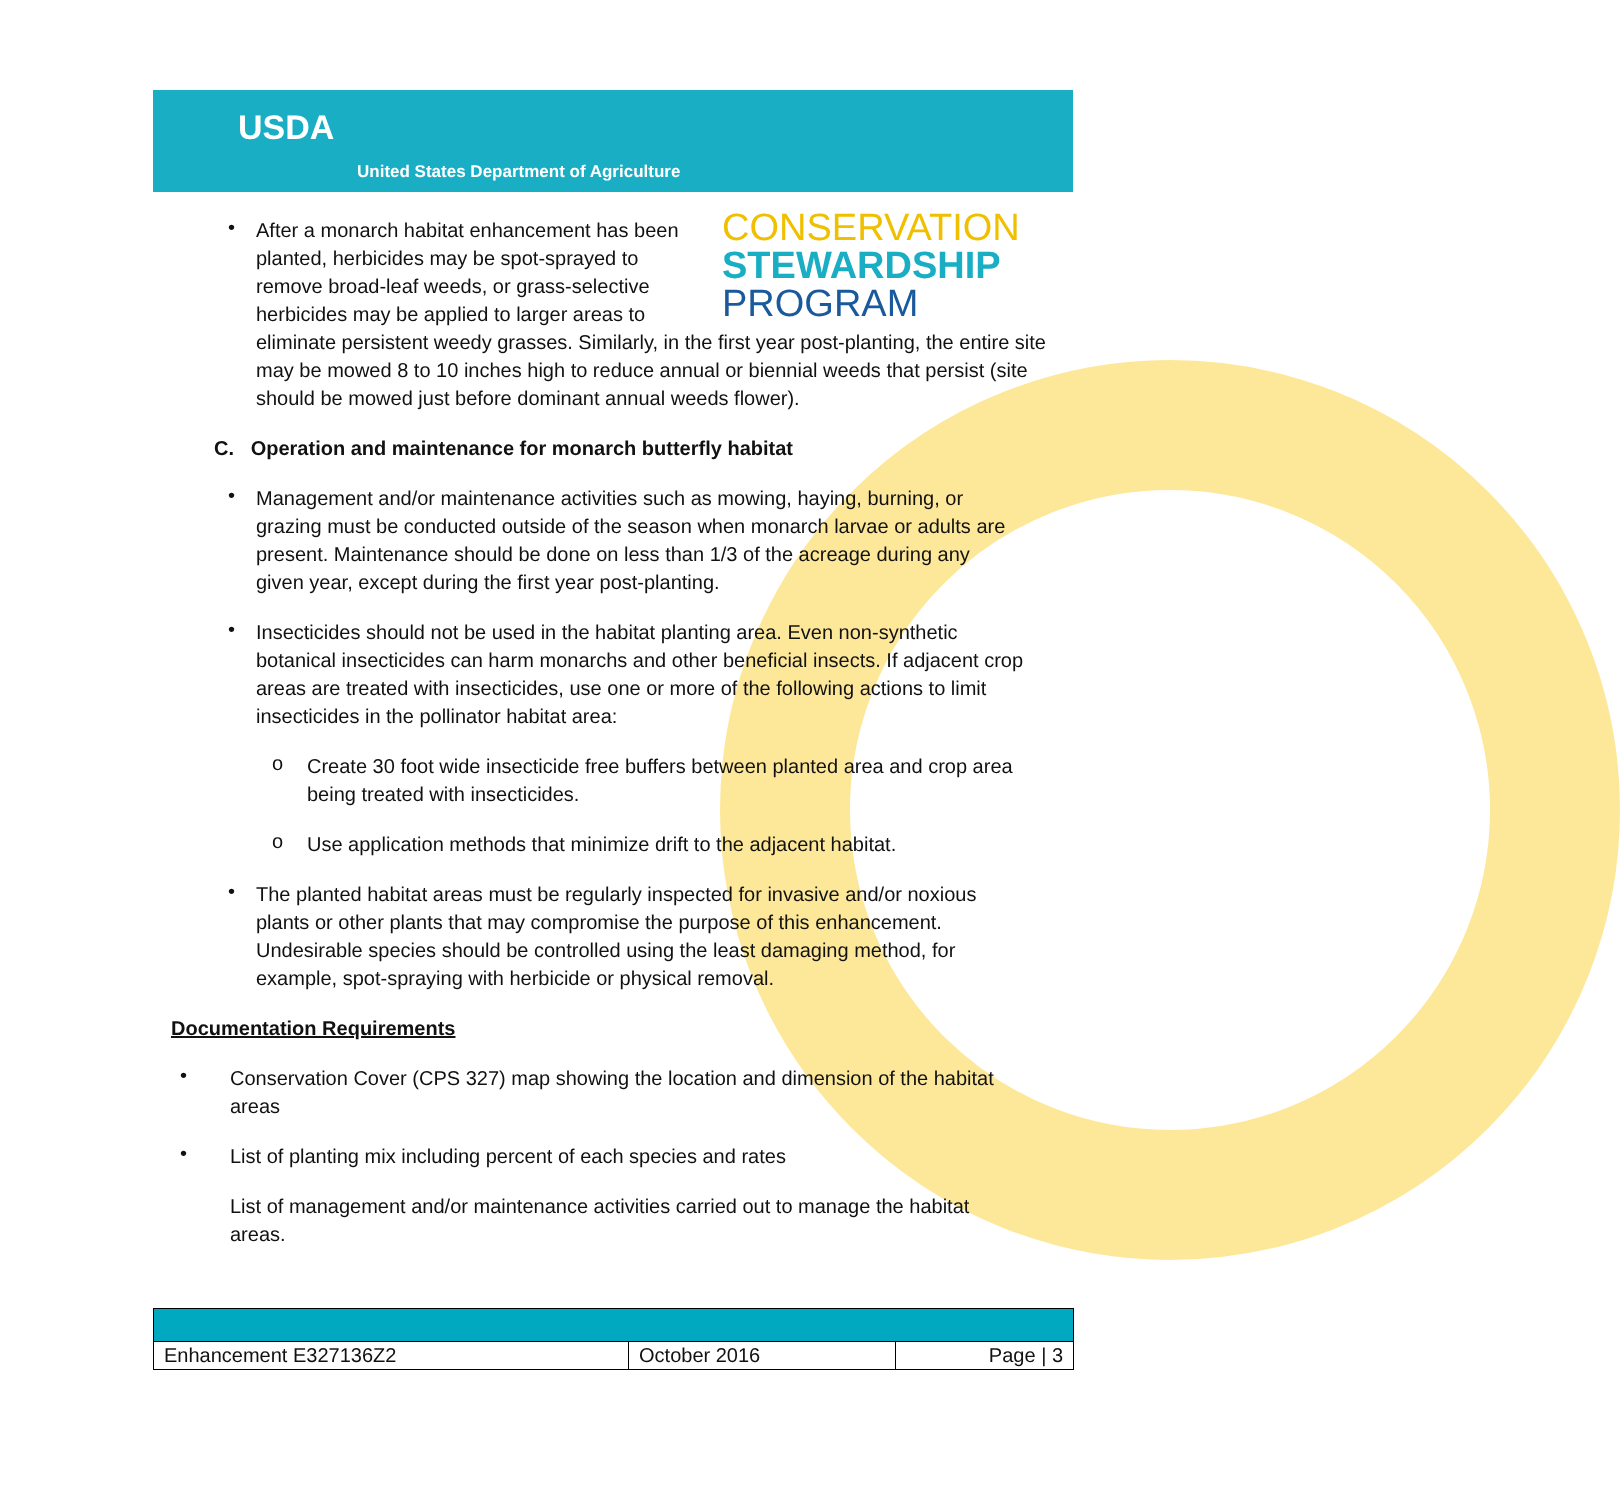USDA
United States Department of Agriculture
CONSERVATION
STEWARDSHIP
PROGRAM
•
After a monarch habitat enhancement has been planted, herbicides may be spot-sprayed to remove broad-leaf weeds, or grass-selective herbicides may be applied to larger areas to
eliminate persistent weedy grasses. Similarly, in the first year post-planting, the entire site may be mowed 8 to 10 inches high to reduce annual or biennial weeds that persist (site should be mowed just before dominant annual weeds flower).
C. Operation and maintenance for monarch butterfly habitat
•
Management and/or maintenance activities such as mowing, haying, burning, or grazing must be conducted outside of the season when monarch larvae or adults are present. Maintenance should be done on less than 1/3 of the acreage during any given year, except during the first year post-planting.
•
Insecticides should not be used in the habitat planting area. Even non-synthetic botanical insecticides can harm monarchs and other beneficial insects. If adjacent crop areas are treated with insecticides, use one or more of the following actions to limit insecticides in the pollinator habitat area:
o
Create 30 foot wide insecticide free buffers between planted area and crop area being treated with insecticides.
o
Use application methods that minimize drift to the adjacent habitat.
•
The planted habitat areas must be regularly inspected for invasive and/or noxious plants or other plants that may compromise the purpose of this enhancement. Undesirable species should be controlled using the least damaging method, for example, spot-spraying with herbicide or physical removal.
Documentation Requirements
•
Conservation Cover (CPS 327) map showing the location and dimension of the habitat areas
•
List of planting mix including percent of each species and rates
List of management and/or maintenance activities carried out to manage the habitat areas.
| Enhancement E327136Z2 | October 2016 | Page / 3 |